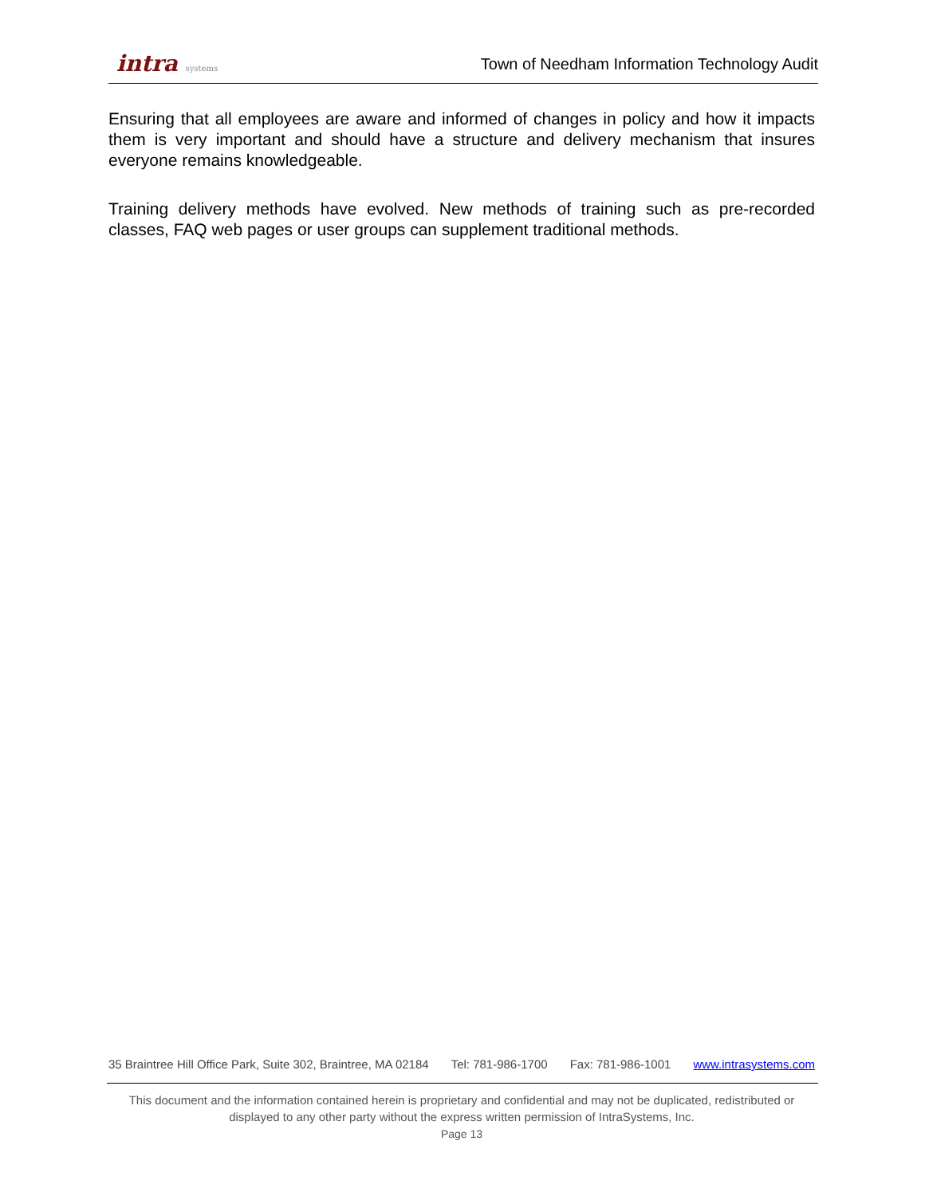intra systems
Town of Needham Information Technology Audit
Ensuring that all employees are aware and informed of changes in policy and how it impacts them is very important and should have a structure and delivery mechanism that insures everyone remains knowledgeable.
Training delivery methods have evolved. New methods of training such as pre-recorded classes, FAQ web pages or user groups can supplement traditional methods.
35 Braintree Hill Office Park, Suite 302, Braintree, MA 02184 Tel: 781-986-1700 Fax: 781-986-1001 www.intrasystems.com
This document and the information contained herein is proprietary and confidential and may not be duplicated, redistributed or displayed to any other party without the express written permission of IntraSystems, Inc.
Page 13